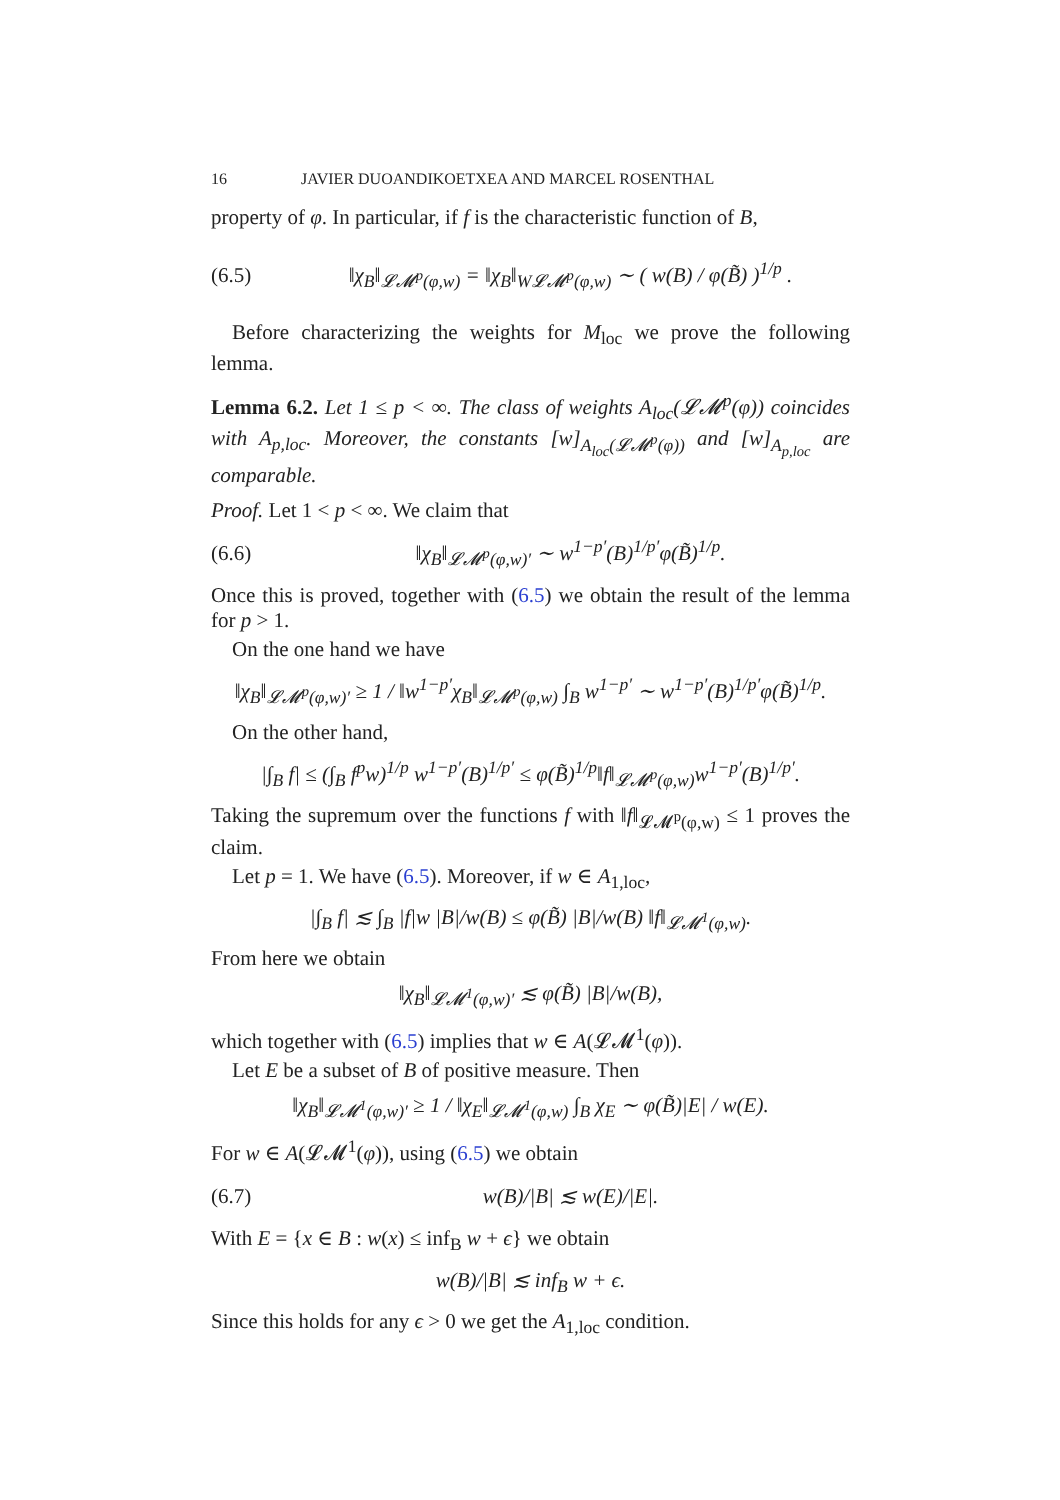16 JAVIER DUOANDIKOETXEA AND MARCEL ROSENTHAL
property of φ. In particular, if f is the characteristic function of B,
(6.5) ‖χ<sub>B</sub>‖<sub>𝓛𝓜<sup>p</sup>(φ,w)</sub> = ‖χ<sub>B</sub>‖<sub>W𝓛𝓜<sup>p</sup>(φ,w)</sub> ∼ ( w(B) / φ(B̃) )<sup>1/p</sup> .
Before characterizing the weights for M<sub>loc</sub> we prove the following lemma.
Lemma 6.2. Let 1 ≤ p < ∞. The class of weights A<sub>loc</sub>(𝓛𝓜<sup>p</sup>(φ)) coincides with A<sub>p,loc</sub>. Moreover, the constants [w]<sub>A<sub>loc</sub>(𝓛𝓜<sup>p</sup>(φ))</sub> and [w]<sub>A<sub>p,loc</sub></sub> are comparable.
Proof. Let 1 < p < ∞. We claim that
(6.6) ‖χ<sub>B</sub>‖<sub>𝓛𝓜<sup>p</sup>(φ,w)′</sub> ∼ w<sup>1−p′</sup>(B)<sup>1/p′</sup>φ(B̃)<sup>1/p</sup>.
Once this is proved, together with (6.5) we obtain the result of the lemma for p > 1.
On the one hand we have
‖χ<sub>B</sub>‖<sub>𝓛𝓜<sup>p</sup>(φ,w)′</sub> ≥ 1 / ‖w<sup>1−p′</sup>χ<sub>B</sub>‖<sub>𝓛𝓜<sup>p</sup>(φ,w)</sub> ∫<sub>B</sub> w<sup>1−p′</sup> ∼ w<sup>1−p′</sup>(B)<sup>1/p′</sup>φ(B̃)<sup>1/p</sup>.
On the other hand,
|∫<sub>B</sub> f| ≤ (∫<sub>B</sub> f<sup>p</sup>w)<sup>1/p</sup> w<sup>1−p′</sup>(B)<sup>1/p′</sup> ≤ φ(B̃)<sup>1/p</sup>‖f‖<sub>𝓛𝓜<sup>p</sup>(φ,w)</sub>w<sup>1−p′</sup>(B)<sup>1/p′</sup>.
Taking the supremum over the functions f with ‖f‖<sub>𝓛𝓜<sup>p</sup>(φ,w)</sub> ≤ 1 proves the claim.
Let p = 1. We have (6.5). Moreover, if w ∈ A<sub>1,loc</sub>,
|∫<sub>B</sub> f| ≲ ∫<sub>B</sub> |f|w |B|/w(B) ≤ φ(B̃) |B|/w(B) ‖f‖<sub>𝓛𝓜<sup>1</sup>(φ,w)</sub>.
From here we obtain
‖χ<sub>B</sub>‖<sub>𝓛𝓜<sup>1</sup>(φ,w)′</sub> ≲ φ(B̃) |B|/w(B),
which together with (6.5) implies that w ∈ A(𝓛𝓜<sup>1</sup>(φ)).
Let E be a subset of B of positive measure. Then
‖χ<sub>B</sub>‖<sub>𝓛𝓜<sup>1</sup>(φ,w)′</sub> ≥ 1 / ‖χ<sub>E</sub>‖<sub>𝓛𝓜<sup>1</sup>(φ,w)</sub> ∫<sub>B</sub> χ<sub>E</sub> ∼ φ(B̃)|E| / w(E).
For w ∈ A(𝓛𝓜<sup>1</sup>(φ)), using (6.5) we obtain
(6.7) w(B)/|B| ≲ w(E)/|E|.
With E = {x ∈ B : w(x) ≤ inf<sub>B</sub> w + ϵ} we obtain
w(B)/|B| ≲ inf<sub>B</sub> w + ϵ.
Since this holds for any ϵ > 0 we get the A<sub>1,loc</sub> condition.